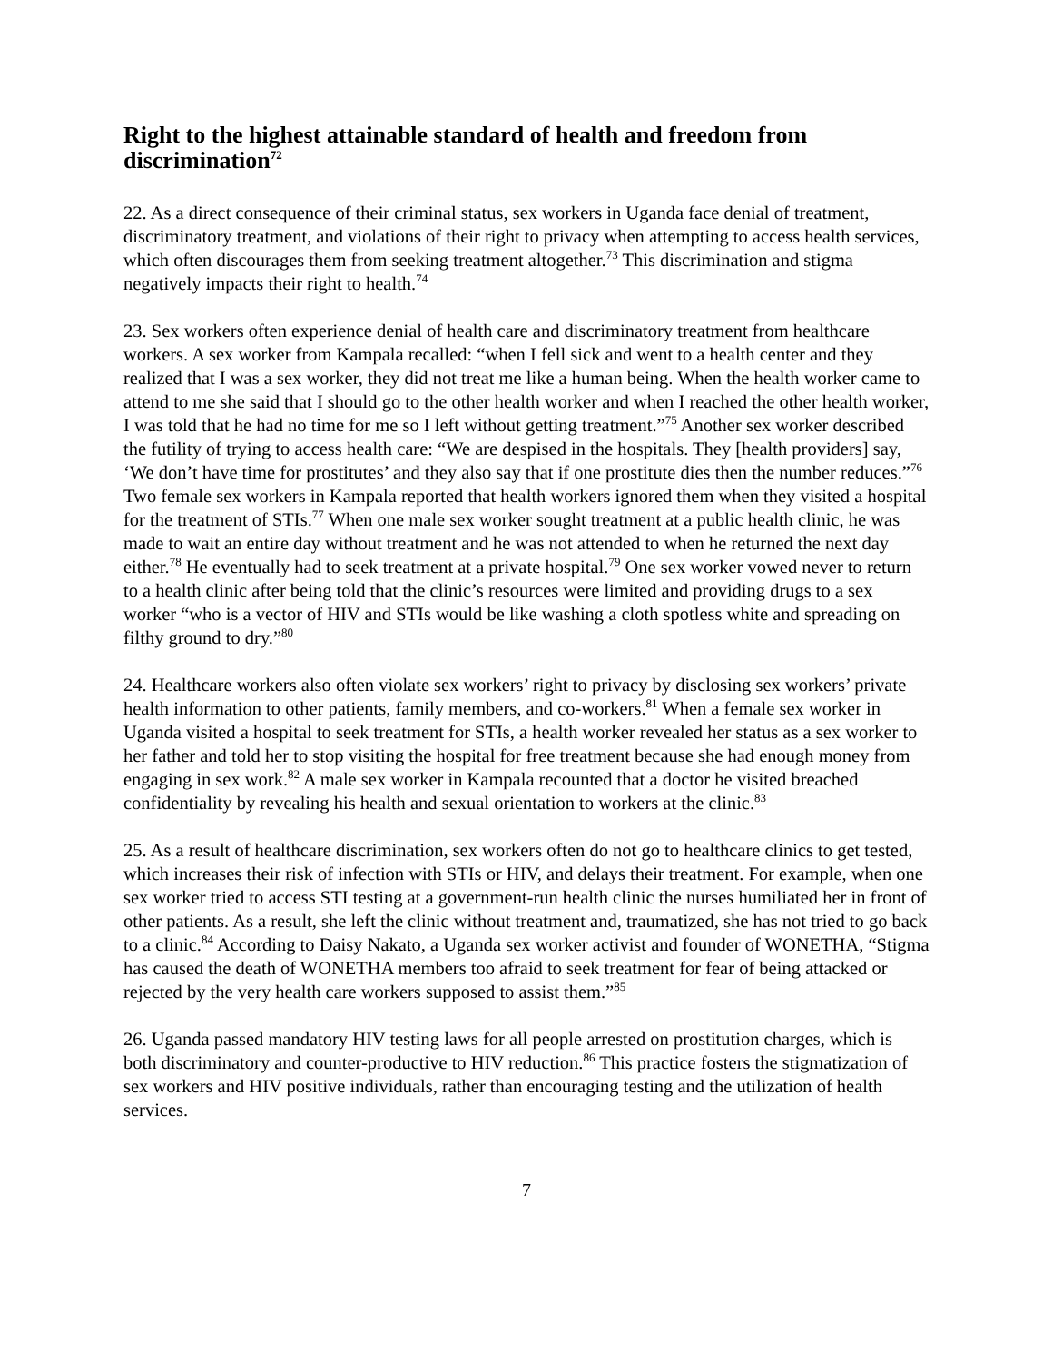Right to the highest attainable standard of health and freedom from discrimination<sup>72</sup>
22. As a direct consequence of their criminal status, sex workers in Uganda face denial of treatment, discriminatory treatment, and violations of their right to privacy when attempting to access health services, which often discourages them from seeking treatment altogether.<sup>73</sup> This discrimination and stigma negatively impacts their right to health.<sup>74</sup>
23. Sex workers often experience denial of health care and discriminatory treatment from healthcare workers. A sex worker from Kampala recalled: “when I fell sick and went to a health center and they realized that I was a sex worker, they did not treat me like a human being. When the health worker came to attend to me she said that I should go to the other health worker and when I reached the other health worker, I was told that he had no time for me so I left without getting treatment.”<sup>75</sup> Another sex worker described the futility of trying to access health care: “We are despised in the hospitals. They [health providers] say, ‘We don’t have time for prostitutes’ and they also say that if one prostitute dies then the number reduces.”<sup>76</sup> Two female sex workers in Kampala reported that health workers ignored them when they visited a hospital for the treatment of STIs.<sup>77</sup> When one male sex worker sought treatment at a public health clinic, he was made to wait an entire day without treatment and he was not attended to when he returned the next day either.<sup>78</sup> He eventually had to seek treatment at a private hospital.<sup>79</sup> One sex worker vowed never to return to a health clinic after being told that the clinic’s resources were limited and providing drugs to a sex worker “who is a vector of HIV and STIs would be like washing a cloth spotless white and spreading on filthy ground to dry.”<sup>80</sup>
24. Healthcare workers also often violate sex workers’ right to privacy by disclosing sex workers’ private health information to other patients, family members, and co-workers.<sup>81</sup> When a female sex worker in Uganda visited a hospital to seek treatment for STIs, a health worker revealed her status as a sex worker to her father and told her to stop visiting the hospital for free treatment because she had enough money from engaging in sex work.<sup>82</sup> A male sex worker in Kampala recounted that a doctor he visited breached confidentiality by revealing his health and sexual orientation to workers at the clinic.<sup>83</sup>
25. As a result of healthcare discrimination, sex workers often do not go to healthcare clinics to get tested, which increases their risk of infection with STIs or HIV, and delays their treatment. For example, when one sex worker tried to access STI testing at a government-run health clinic the nurses humiliated her in front of other patients. As a result, she left the clinic without treatment and, traumatized, she has not tried to go back to a clinic.<sup>84</sup> According to Daisy Nakato, a Uganda sex worker activist and founder of WONETHA, “Stigma has caused the death of WONETHA members too afraid to seek treatment for fear of being attacked or rejected by the very health care workers supposed to assist them.”<sup>85</sup>
26. Uganda passed mandatory HIV testing laws for all people arrested on prostitution charges, which is both discriminatory and counter-productive to HIV reduction.<sup>86</sup> This practice fosters the stigmatization of sex workers and HIV positive individuals, rather than encouraging testing and the utilization of health services.
7